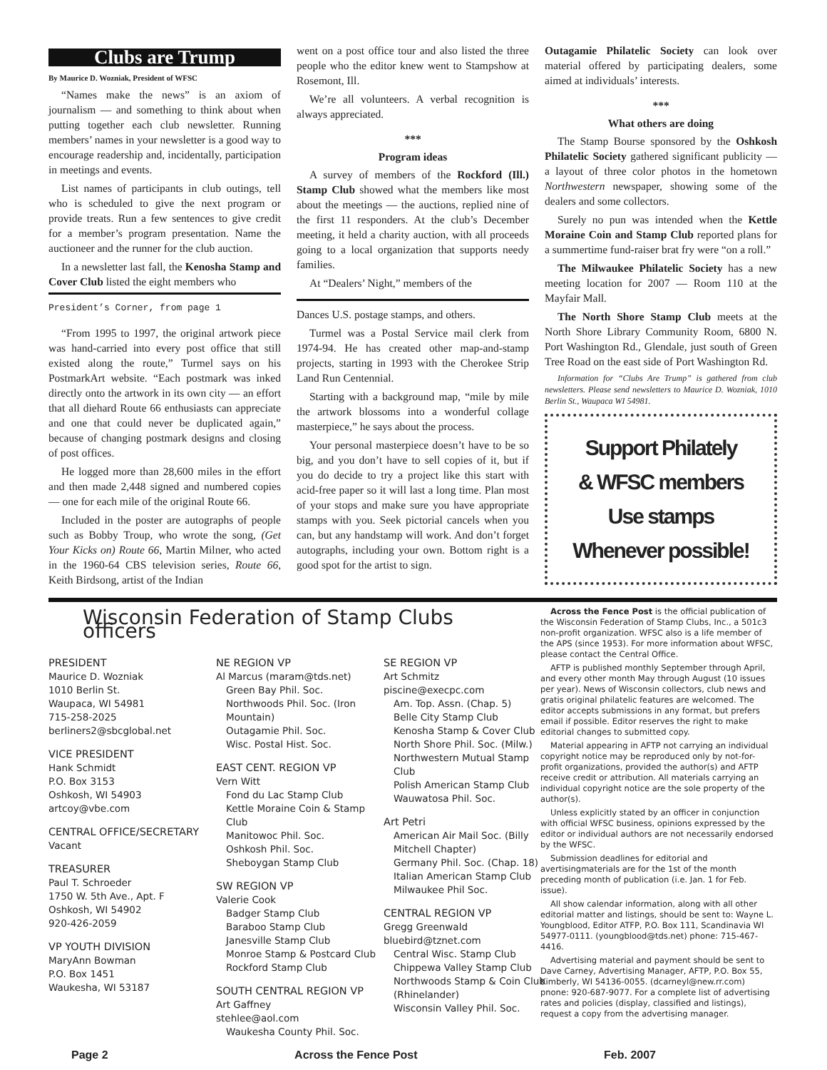Clubs are Trump
By Maurice D. Wozniak, President of WFSC
“Names make the news” is an axiom of journalism — and something to think about when putting together each club newsletter. Running members’ names in your newsletter is a good way to encourage readership and, incidentally, participation in meetings and events.
List names of participants in club outings, tell who is scheduled to give the next program or provide treats. Run a few sentences to give credit for a member’s program presentation. Name the auctioneer and the runner for the club auction.
In a newsletter last fall, the Kenosha Stamp and Cover Club listed the eight members who
President’s Corner, from page 1
“From 1995 to 1997, the original artwork piece was hand-carried into every post office that still existed along the route,” Turmel says on his PostmarkArt website. “Each postmark was inked directly onto the artwork in its own city — an effort that all diehard Route 66 enthusiasts can appreciate and one that could never be duplicated again,” because of changing postmark designs and closing of post offices.
He logged more than 28,600 miles in the effort and then made 2,448 signed and numbered copies — one for each mile of the original Route 66.
Included in the poster are autographs of people such as Bobby Troup, who wrote the song, (Get Your Kicks on) Route 66, Martin Milner, who acted in the 1960-64 CBS television series, Route 66, Keith Birdsong, artist of the Indian
went on a post office tour and also listed the three people who the editor knew went to Stampshow at Rosemont, Ill.
We’re all volunteers. A verbal recognition is always appreciated.
***
Program ideas
A survey of members of the Rockford (Ill.) Stamp Club showed what the members like most about the meetings — the auctions, replied nine of the first 11 responders. At the club’s December meeting, it held a charity auction, with all proceeds going to a local organization that supports needy families.
At “Dealers’ Night,” members of the
Dances U.S. postage stamps, and others.
Turmel was a Postal Service mail clerk from 1974-94. He has created other map-and-stamp projects, starting in 1993 with the Cherokee Strip Land Run Centennial.
Starting with a background map, “mile by mile the artwork blossoms into a wonderful collage masterpiece,” he says about the process.
Your personal masterpiece doesn’t have to be so big, and you don’t have to sell copies of it, but if you do decide to try a project like this start with acid-free paper so it will last a long time. Plan most of your stops and make sure you have appropriate stamps with you. Seek pictorial cancels when you can, but any handstamp will work. And don’t forget autographs, including your own. Bottom right is a good spot for the artist to sign.
Outagamie Philatelic Society can look over material offered by participating dealers, some aimed at individuals’ interests.
***
What others are doing
The Stamp Bourse sponsored by the Oshkosh Philatelic Society gathered significant publicity — a layout of three color photos in the hometown Northwestern newspaper, showing some of the dealers and some collectors.
Surely no pun was intended when the Kettle Moraine Coin and Stamp Club reported plans for a summertime fund-raiser brat fry were “on a roll.”
The Milwaukee Philatelic Society has a new meeting location for 2007 — Room 110 at the Mayfair Mall.
The North Shore Stamp Club meets at the North Shore Library Community Room, 6800 N. Port Washington Rd., Glendale, just south of Green Tree Road on the east side of Port Washington Rd.
Information for “Clubs Are Trump” is gathered from club newsletters. Please send newsletters to Maurice D. Wozniak, 1010 Berlin St., Waupaca WI 54981.
Support Philately
& WFSC members
Use stamps
Whenever possible!
Wisconsin Federation of Stamp Clubs officers
PRESIDENT
Maurice D. Wozniak
1010 Berlin St.
Waupaca, WI 54981
715-258-2025
berliners2@sbcglobal.net
VICE PRESIDENT
Hank Schmidt
P.O. Box 3153
Oshkosh, WI 54903
artcoy@vbe.com
CENTRAL OFFICE/SECRETARY
Vacant
TREASURER
Paul T. Schroeder
1750 W. 5th Ave., Apt. F
Oshkosh, WI 54902
920-426-2059
VP YOUTH DIVISION
MaryAnn Bowman
P.O. Box 1451
Waukesha, WI 53187
NE REGION VP
Al Marcus (maram@tds.net)
Green Bay Phil. Soc.
Northwoods Phil. Soc. (Iron Mountain)
Outagamie Phil. Soc.
Wisc. Postal Hist. Soc.
EAST CENT. REGION VP
Vern Witt
Fond du Lac Stamp Club
Kettle Moraine Coin & Stamp Club
Manitowoc Phil. Soc.
Oshkosh Phil. Soc.
Sheboygan Stamp Club
SW REGION VP
Valerie Cook
Badger Stamp Club
Baraboo Stamp Club
Janesville Stamp Club
Monroe Stamp & Postcard Club
Rockford Stamp Club
SOUTH CENTRAL REGION VP
Art Gaffney
stehlee@aol.com
Waukesha County Phil. Soc.
SE REGION VP
Art Schmitz
piscine@execpc.com
Am. Top. Assn. (Chap. 5)
Belle City Stamp Club
Kenosha Stamp & Cover Club
North Shore Phil. Soc. (Milw.)
Northwestern Mutual Stamp Club
Polish American Stamp Club
Wauwatosa Phil. Soc.
Art Petri
American Air Mail Soc. (Billy Mitchell Chapter)
Germany Phil. Soc. (Chap. 18)
Italian American Stamp Club
Milwaukee Phil Soc.
CENTRAL REGION VP
Gregg Greenwald
bluebird@tznet.com
Central Wisc. Stamp Club
Chippewa Valley Stamp Club
Northwoods Stamp & Coin Club (Rhinelander)
Wisconsin Valley Phil. Soc.
Across the Fence Post is the official publication of the Wisconsin Federation of Stamp Clubs, Inc., a 501c3 non-profit organization. WFSC also is a life member of the APS (since 1953). For more information about WFSC, please contact the Central Office.
AFTP is published monthly September through April, and every other month May through August (10 issues per year). News of Wisconsin collectors, club news and gratis original philatelic features are welcomed. The editor accepts submissions in any format, but prefers email if possible. Editor reserves the right to make editorial changes to submitted copy.
Material appearing in AFTP not carrying an individual copyright notice may be reproduced only by not-for-profit organizations, provided the author(s) and AFTP receive credit or attribution. All materials carrying an individual copyright notice are the sole property of the author(s).
Unless explicitly stated by an officer in conjunction with official WFSC business, opinions expressed by the editor or individual authors are not necessarily endorsed by the WFSC.
Submission deadlines for editorial and avertisingmaterials are for the 1st of the month preceding month of publication (i.e. Jan. 1 for Feb. issue).
All show calendar information, along with all other editorial matter and listings, should be sent to: Wayne L. Youngblood, Editor ATFP, P.O. Box 111, Scandinavia WI 54977-0111. (youngblood@tds.net) phone: 715-467-4416.
Advertising material and payment should be sent to Dave Carney, Advertising Manager, AFTP, P.O. Box 55, Kimberly, WI 54136-0055. (dcarneyl@new.rr.com) pnone: 920-687-9077. For a complete list of advertising rates and policies (display, classified and listings), request a copy from the advertising manager.
Page 2 Across the Fence Post Feb. 2007